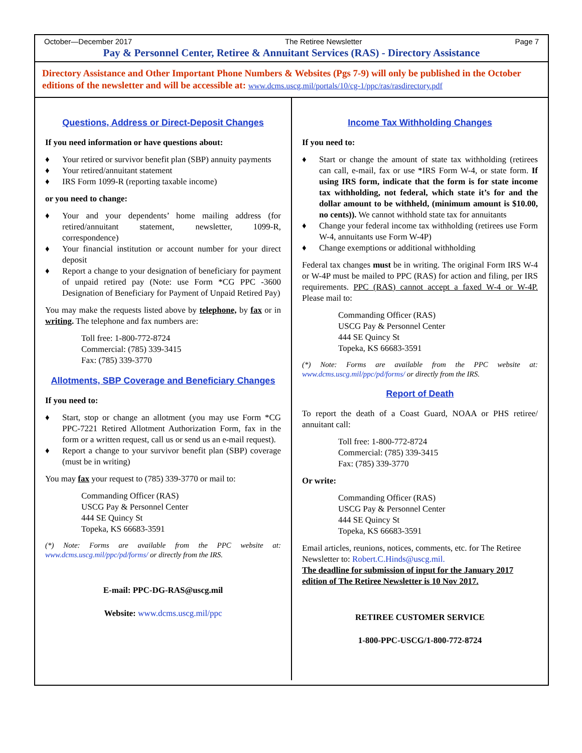October—December 2017 The Retiree Newsletter Page 7
Pay & Personnel Center, Retiree & Annuitant Services (RAS) - Directory Assistance
Directory Assistance and Other Important Phone Numbers & Websites (Pgs 7-9) will only be published in the October editions of the newsletter and will be accessible at: www.dcms.uscg.mil/portals/10/cg-1/ppc/ras/rasdirectory.pdf
Questions, Address or Direct-Deposit Changes
If you need information or have questions about:
♦ Your retired or survivor benefit plan (SBP) annuity payments
♦ Your retired/annuitant statement
♦ IRS Form 1099-R (reporting taxable income)
or you need to change:
♦ Your and your dependents’ home mailing address (for retired/annuitant statement, newsletter, 1099-R, correspondence)
♦ Your financial institution or account number for your direct deposit
♦ Report a change to your designation of beneficiary for payment of unpaid retired pay (Note: use Form *CG PPC -3600 Designation of Beneficiary for Payment of Unpaid Retired Pay)
You may make the requests listed above by telephone, by fax or in writing. The telephone and fax numbers are:
Toll free: 1-800-772-8724
Commercial: (785) 339-3415
Fax: (785) 339-3770
Allotments, SBP Coverage and Beneficiary Changes
If you need to:
♦ Start, stop or change an allotment (you may use Form *CG PPC-7221 Retired Allotment Authorization Form, fax in the form or a written request, call us or send us an e-mail request).
♦ Report a change to your survivor benefit plan (SBP) coverage (must be in writing)
You may fax your request to (785) 339-3770 or mail to:
Commanding Officer (RAS)
USCG Pay & Personnel Center
444 SE Quincy St
Topeka, KS 66683-3591
(*) Note: Forms are available from the PPC website at: www.dcms.uscg.mil/ppc/pd/forms/ or directly from the IRS.
E-mail: PPC-DG-RAS@uscg.mil
Website: www.dcms.uscg.mil/ppc
Income Tax Withholding Changes
If you need to:
♦ Start or change the amount of state tax withholding (retirees can call, e-mail, fax or use *IRS Form W-4, or state form. If using IRS form, indicate that the form is for state income tax withholding, not federal, which state it’s for and the dollar amount to be withheld, (minimum amount is $10.00, no cents)). We cannot withhold state tax for annuitants
♦ Change your federal income tax withholding (retirees use Form W-4, annuitants use Form W-4P)
♦ Change exemptions or additional withholding
Federal tax changes must be in writing. The original Form IRS W-4 or W-4P must be mailed to PPC (RAS) for action and filing, per IRS requirements. PPC (RAS) cannot accept a faxed W-4 or W-4P. Please mail to:
Commanding Officer (RAS)
USCG Pay & Personnel Center
444 SE Quincy St
Topeka, KS 66683-3591
(*) Note: Forms are available from the PPC website at: www.dcms.uscg.mil/ppc/pd/forms/ or directly from the IRS.
Report of Death
To report the death of a Coast Guard, NOAA or PHS retiree/ annuitant call:
Toll free: 1-800-772-8724
Commercial: (785) 339-3415
Fax: (785) 339-3770
Or write:
Commanding Officer (RAS)
USCG Pay & Personnel Center
444 SE Quincy St
Topeka, KS 66683-3591
Email articles, reunions, notices, comments, etc. for The Retiree Newsletter to: Robert.C.Hinds@uscg.mil.
The deadline for submission of input for the January 2017 edition of The Retiree Newsletter is 10 Nov 2017.
RETIREE CUSTOMER SERVICE
1-800-PPC-USCG/1-800-772-8724